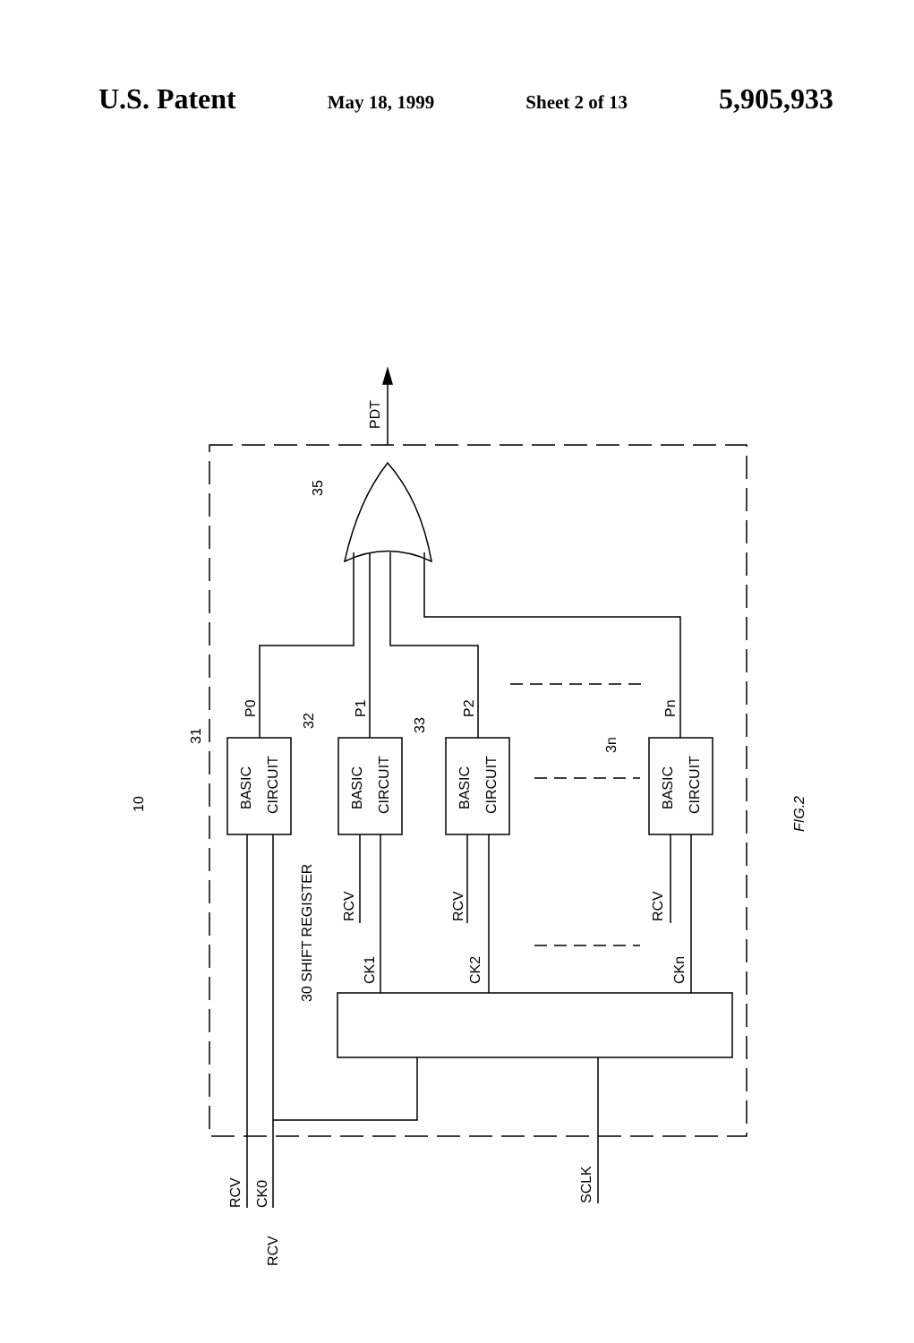U.S. Patent May 18, 1999 Sheet 2 of 13 5,905,933
RCV
PDT
35
10
31
32
33
3n
P0
P1
P2
Pn
BASIC
CIRCUIT
BASIC
CIRCUIT
BASIC
CIRCUIT
BASIC
CIRCUIT
30 SHIFT REGISTER
RCV
RCV
RCV
CK1
CK2
CKn
RCV
CK0
SCLK
FIG.2